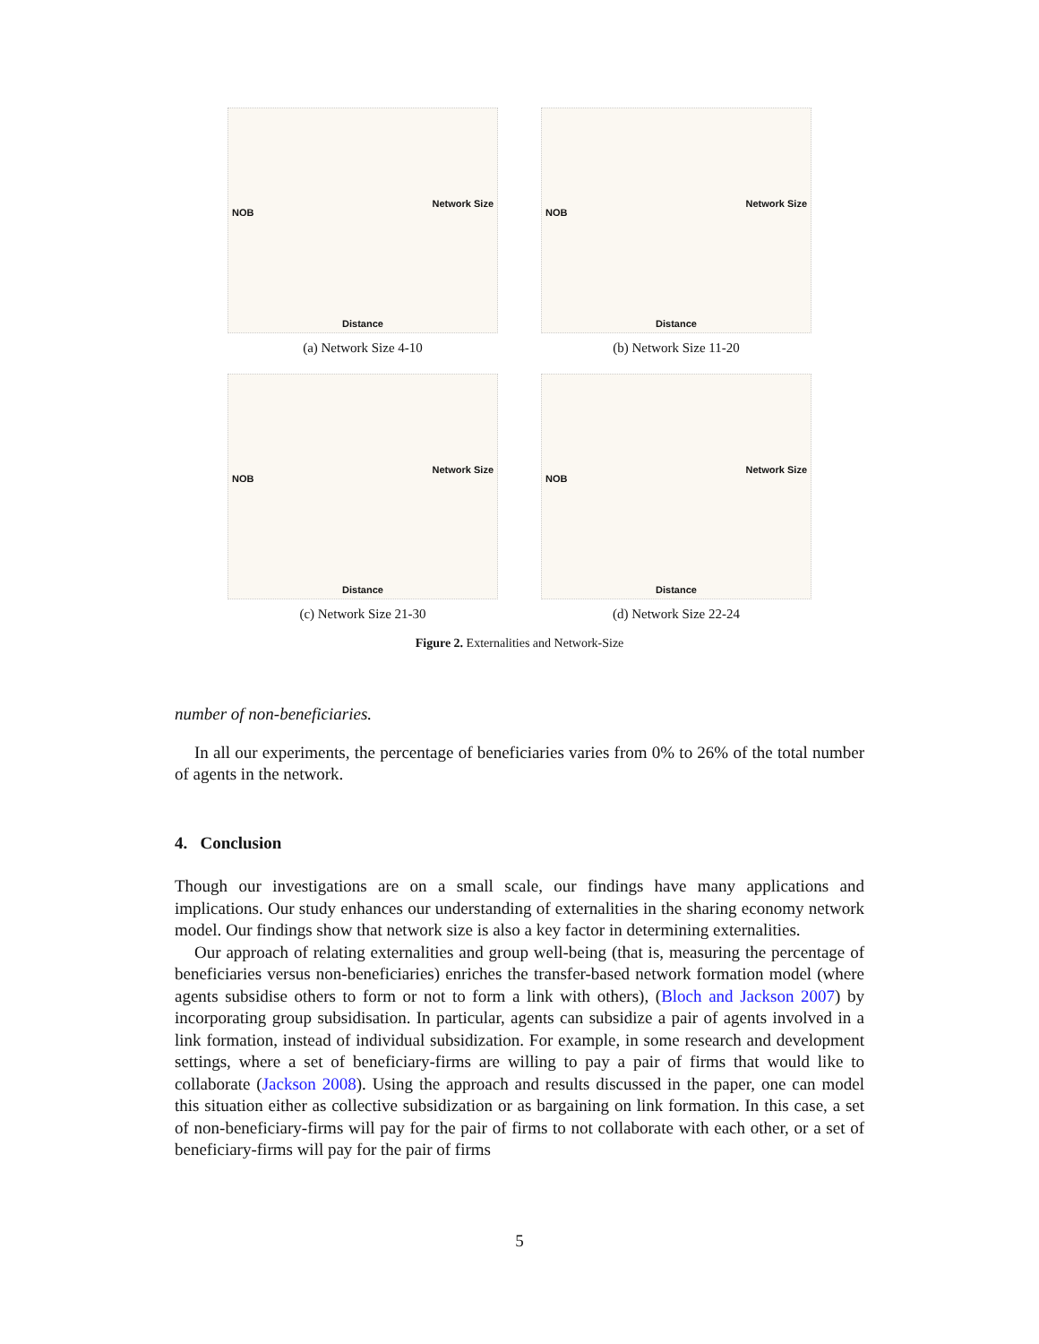NOB
Network Size
Distance
(a) Network Size 4-10
NOB
Network Size
Distance
(b) Network Size 11-20
NOB
Network Size
Distance
(c) Network Size 21-30
NOB
Network Size
Distance
(d) Network Size 22-24
Figure 2. Externalities and Network-Size
number of non-beneficiaries.
In all our experiments, the percentage of beneficiaries varies from 0% to 26% of the total number of agents in the network.
4. Conclusion
Though our investigations are on a small scale, our findings have many applications and implications. Our study enhances our understanding of externalities in the sharing economy network model. Our findings show that network size is also a key factor in determining externalities.
Our approach of relating externalities and group well-being (that is, measuring the percentage of beneficiaries versus non-beneficiaries) enriches the transfer-based network formation model (where agents subsidise others to form or not to form a link with others), (Bloch and Jackson 2007) by incorporating group subsidisation. In particular, agents can subsidize a pair of agents involved in a link formation, instead of individual subsidization. For example, in some research and development settings, where a set of beneficiary-firms are willing to pay a pair of firms that would like to collaborate (Jackson 2008). Using the approach and results discussed in the paper, one can model this situation either as collective subsidization or as bargaining on link formation. In this case, a set of non-beneficiary-firms will pay for the pair of firms to not collaborate with each other, or a set of beneficiary-firms will pay for the pair of firms
5